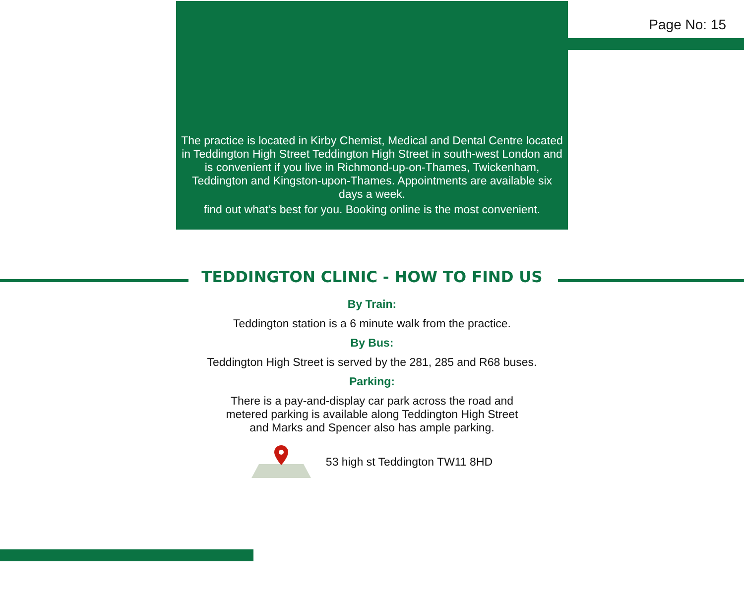Page No: 15
The practice is located in Kirby Chemist, Medical and Dental Centre located in Teddington High Street Teddington High Street in south-west London and is convenient if you live in Richmond-up-on-Thames, Twickenham, Teddington and Kingston-upon-Thames. Appointments are available six days a week.
find out what’s best for you. Booking online is the most convenient.
TEDDINGTON CLINIC - HOW TO FIND US
By Train:
Teddington station is a 6 minute walk from the practice.
By Bus:
Teddington High Street is served by the 281, 285 and R68 buses.
Parking:
There is a pay-and-display car park across the road and
metered parking is available along Teddington High Street
and Marks and Spencer also has ample parking.
53 high st Teddington TW11 8HD